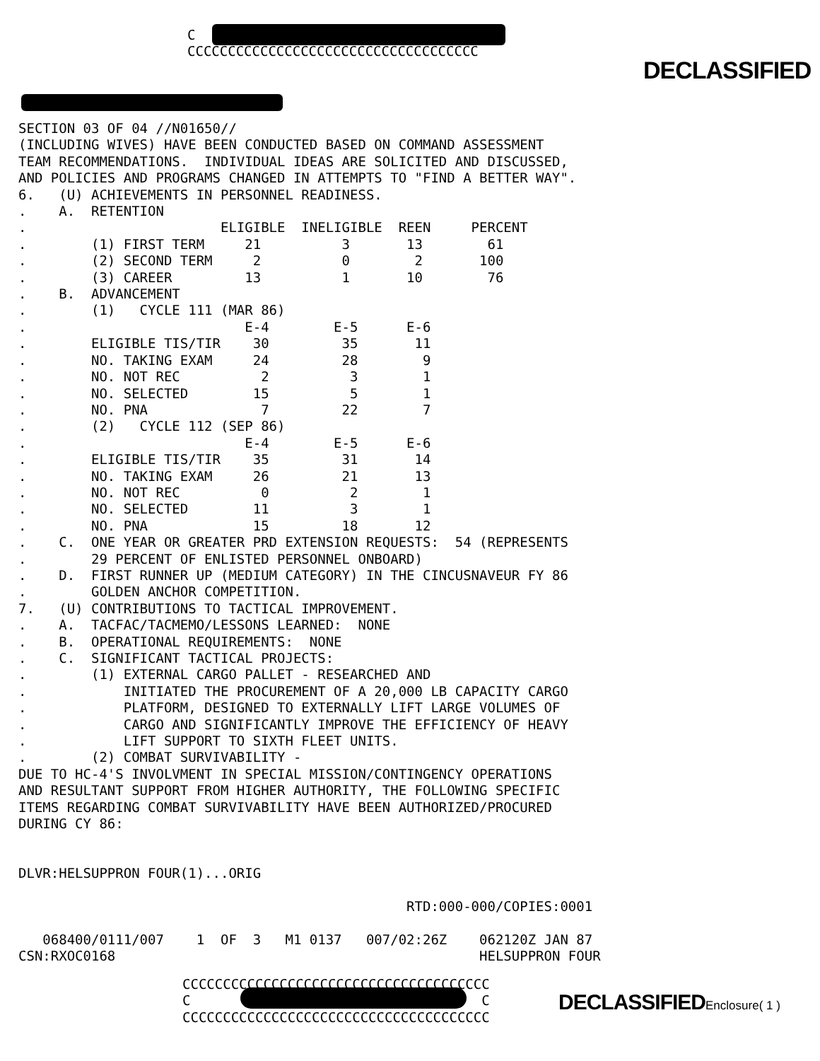C CCCCCCCCCCCCCCCCCCCCCCCCCCCCCCCCCCCC
DECLASSIFIED
SECTION 03 OF 04 //N01650// (INCLUDING WIVES) HAVE BEEN CONDUCTED BASED ON COMMAND ASSESSMENT TEAM RECOMMENDATIONS. INDIVIDUAL IDEAS ARE SOLICITED AND DISCUSSED, AND POLICIES AND PROGRAMS CHANGED IN ATTEMPTS TO "FIND A BETTER WAY". 6. (U) ACHIEVEMENTS IN PERSONNEL READINESS. . A. RETENTION . ELIGIBLE INELIGIBLE REEN PERCENT . (1) FIRST TERM 21 3 13 61 . (2) SECOND TERM 2 0 2 100 . (3) CAREER 13 1 10 76 . B. ADVANCEMENT . (1) CYCLE 111 (MAR 86) . E-4 E-5 E-6 . ELIGIBLE TIS/TIR 30 35 11 . NO. TAKING EXAM 24 28 9 . NO. NOT REC 2 3 1 . NO. SELECTED 15 5 1 . NO. PNA 7 22 7 . (2) CYCLE 112 (SEP 86) . E-4 E-5 E-6 . ELIGIBLE TIS/TIR 35 31 14 . NO. TAKING EXAM 26 21 13 . NO. NOT REC 0 2 1 . NO. SELECTED 11 3 1 . NO. PNA 15 18 12 . C. ONE YEAR OR GREATER PRD EXTENSION REQUESTS: 54 (REPRESENTS . 29 PERCENT OF ENLISTED PERSONNEL ONBOARD) . D. FIRST RUNNER UP (MEDIUM CATEGORY) IN THE CINCUSNAVEUR FY 86 . GOLDEN ANCHOR COMPETITION. 7. (U) CONTRIBUTIONS TO TACTICAL IMPROVEMENT. . A. TACFAC/TACMEMO/LESSONS LEARNED: NONE . B. OPERATIONAL REQUIREMENTS: NONE . C. SIGNIFICANT TACTICAL PROJECTS: . (1) EXTERNAL CARGO PALLET - RESEARCHED AND . INITIATED THE PROCUREMENT OF A 20,000 LB CAPACITY CARGO . PLATFORM, DESIGNED TO EXTERNALLY LIFT LARGE VOLUMES OF . CARGO AND SIGNIFICANTLY IMPROVE THE EFFICIENCY OF HEAVY . LIFT SUPPORT TO SIXTH FLEET UNITS. . (2) COMBAT SURVIVABILITY - DUE TO HC-4'S INVOLVMENT IN SPECIAL MISSION/CONTINGENCY OPERATIONS AND RESULTANT SUPPORT FROM HIGHER AUTHORITY, THE FOLLOWING SPECIFIC ITEMS REGARDING COMBAT SURVIVABILITY HAVE BEEN AUTHORIZED/PROCURED DURING CY 86: DLVR:HELSUPPRON FOUR(1)...ORIG RTD:000-000/COPIES:0001 068400/0111/007 1 OF 3 M1 0137 007/02:26Z 062120Z JAN 87 CSN:RXOC0168 HELSUPPRON FOUR
CCCCCCCCCCCCCCCCCCCCCCCCCCCCCCCCCCCCCC C C CCCCCCCCCCCCCCCCCCCCCCCCCCCCCCCCCCCCCC
DECLASSIFIED Enclosure( 1 )